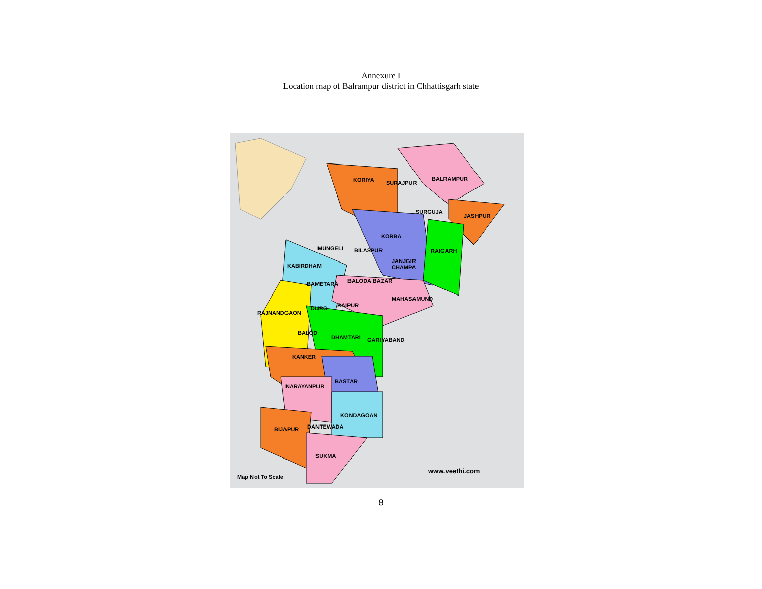Annexure I
Location map of Balrampur district in Chhattisgarh state
KORIYA SURAJPUR
BALRAMPUR
SURGUJA
JASHPUR
KORBA
MUNGELI BILASPUR RAIGARH
JANJGIR
CHAMPA KABIRDHAM
BALODA BAZAR BAMETARA
MAHASAMUND
RAIPUR DURG
RAJNANDGAON
BALOD
DHAMTARI GARIYABAND
KANKER
BASTAR
NARAYANPUR
KONDAGOAN
DANTEWADA BIJAPUR
SUKMA
Map Not To Scale
www.veethi.com
8